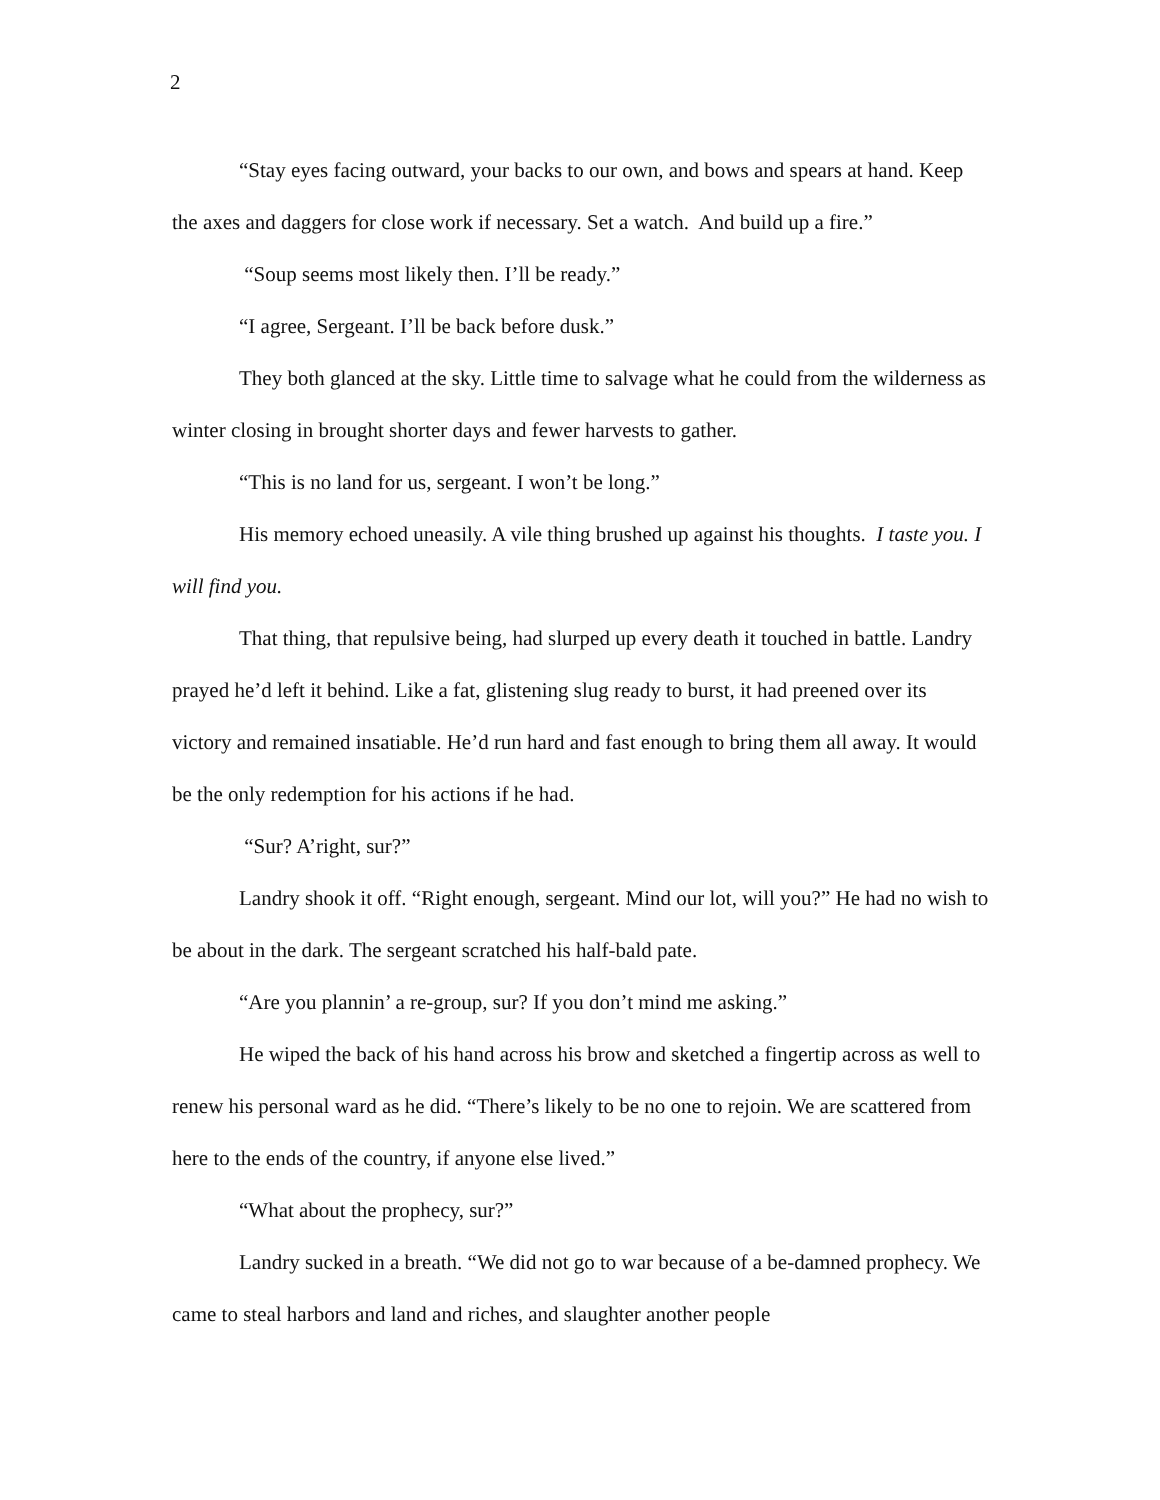2
“Stay eyes facing outward, your backs to our own, and bows and spears at hand. Keep the axes and daggers for close work if necessary. Set a watch. And build up a fire.”
“Soup seems most likely then. I’ll be ready.”
“I agree, Sergeant. I’ll be back before dusk.”
They both glanced at the sky. Little time to salvage what he could from the wilderness as winter closing in brought shorter days and fewer harvests to gather.
“This is no land for us, sergeant. I won’t be long.”
His memory echoed uneasily. A vile thing brushed up against his thoughts. I taste you. I will find you.
That thing, that repulsive being, had slurped up every death it touched in battle. Landry prayed he’d left it behind. Like a fat, glistening slug ready to burst, it had preened over its victory and remained insatiable. He’d run hard and fast enough to bring them all away. It would be the only redemption for his actions if he had.
“Sur? A’right, sur?”
Landry shook it off. “Right enough, sergeant. Mind our lot, will you?” He had no wish to be about in the dark. The sergeant scratched his half-bald pate.
“Are you plannin’ a re-group, sur? If you don’t mind me asking.”
He wiped the back of his hand across his brow and sketched a fingertip across as well to renew his personal ward as he did. “There’s likely to be no one to rejoin. We are scattered from here to the ends of the country, if anyone else lived.”
“What about the prophecy, sur?”
Landry sucked in a breath. “We did not go to war because of a be-damned prophecy. We came to steal harbors and land and riches, and slaughter another people